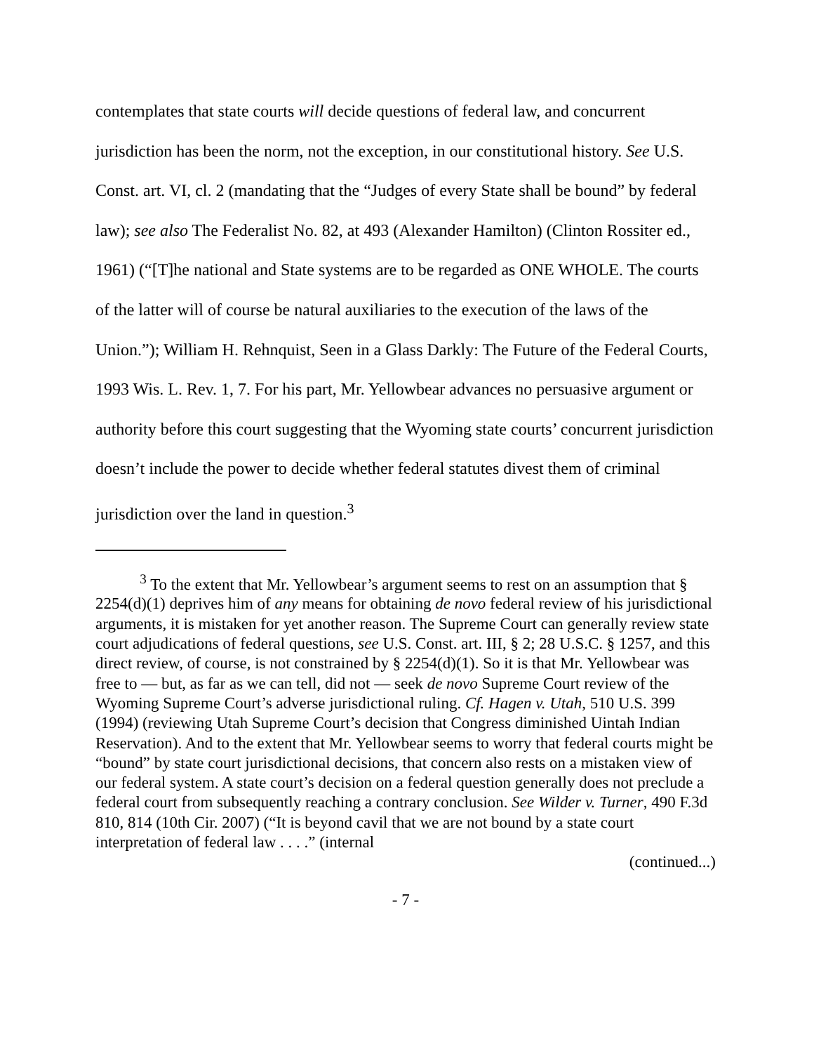contemplates that state courts will decide questions of federal law, and concurrent jurisdiction has been the norm, not the exception, in our constitutional history. See U.S. Const. art. VI, cl. 2 (mandating that the “Judges of every State shall be bound” by federal law); see also The Federalist No. 82, at 493 (Alexander Hamilton) (Clinton Rossiter ed., 1961) (“[T]he national and State systems are to be regarded as ONE WHOLE. The courts of the latter will of course be natural auxiliaries to the execution of the laws of the Union.”); William H. Rehnquist, Seen in a Glass Darkly: The Future of the Federal Courts, 1993 Wis. L. Rev. 1, 7. For his part, Mr. Yellowbear advances no persuasive argument or authority before this court suggesting that the Wyoming state courts’ concurrent jurisdiction doesn’t include the power to decide whether federal statutes divest them of criminal jurisdiction over the land in question.<sup>3</sup>
<sup>3</sup> To the extent that Mr. Yellowbear’s argument seems to rest on an assumption that § 2254(d)(1) deprives him of any means for obtaining de novo federal review of his jurisdictional arguments, it is mistaken for yet another reason. The Supreme Court can generally review state court adjudications of federal questions, see U.S. Const. art. III, § 2; 28 U.S.C. § 1257, and this direct review, of course, is not constrained by § 2254(d)(1). So it is that Mr. Yellowbear was free to — but, as far as we can tell, did not — seek de novo Supreme Court review of the Wyoming Supreme Court’s adverse jurisdictional ruling. Cf. Hagen v. Utah, 510 U.S. 399 (1994) (reviewing Utah Supreme Court’s decision that Congress diminished Uintah Indian Reservation). And to the extent that Mr. Yellowbear seems to worry that federal courts might be “bound” by state court jurisdictional decisions, that concern also rests on a mistaken view of our federal system. A state court’s decision on a federal question generally does not preclude a federal court from subsequently reaching a contrary conclusion. See Wilder v. Turner, 490 F.3d 810, 814 (10th Cir. 2007) (“It is beyond cavil that we are not bound by a state court interpretation of federal law . . . .” (internal
(continued...)
- 7 -